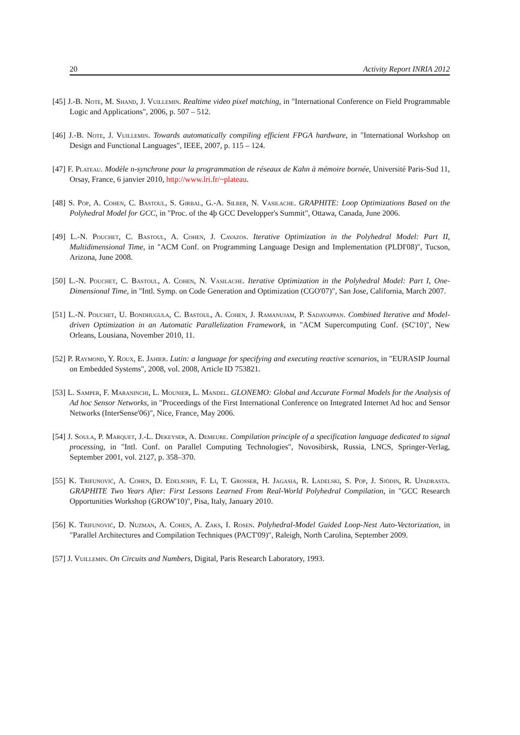20 Activity Report INRIA 2012
[45] J.-B. Note, M. Shand, J. Vuillemin. Realtime video pixel matching, in "International Conference on Field Programmable Logic and Applications", 2006, p. 507 – 512.
[46] J.-B. Note, J. Vuillemin. Towards automatically compiling efficient FPGA hardware, in "International Workshop on Design and Functional Languages", IEEE, 2007, p. 115 – 124.
[47] F. Plateau. Modèle n-synchrone pour la programmation de réseaux de Kahn à mémoire bornée, Université Paris-Sud 11, Orsay, France, 6 janvier 2010, http://www.lri.fr/~plateau.
[48] S. Pop, A. Cohen, C. Bastoul, S. Girbal, G.-A. Silber, N. Vasilache. GRAPHITE: Loop Optimizations Based on the Polyhedral Model for GCC, in "Proc. of the 4þ GCC Developper's Summit", Ottawa, Canada, June 2006.
[49] L.-N. Pouchet, C. Bastoul, A. Cohen, J. Cavazos. Iterative Optimization in the Polyhedral Model: Part II, Multidimensional Time, in "ACM Conf. on Programming Language Design and Implementation (PLDI'08)", Tucson, Arizona, June 2008.
[50] L.-N. Pouchet, C. Bastoul, A. Cohen, N. Vasilache. Iterative Optimization in the Polyhedral Model: Part I, One-Dimensional Time, in "Intl. Symp. on Code Generation and Optimization (CGO'07)", San Jose, California, March 2007.
[51] L.-N. Pouchet, U. Bondhugula, C. Bastoul, A. Cohen, J. Ramanujam, P. Sadayappan. Combined Iterative and Model-driven Optimization in an Automatic Parallelization Framework, in "ACM Supercomputing Conf. (SC'10)", New Orleans, Lousiana, November 2010, 11.
[52] P. Raymond, Y. Roux, E. Jahier. Lutin: a language for specifying and executing reactive scenarios, in "EURASIP Journal on Embedded Systems", 2008, vol. 2008, Article ID 753821.
[53] L. Samper, F. Maraninchi, L. Mounier, L. Mandel. GLONEMO: Global and Accurate Formal Models for the Analysis of Ad hoc Sensor Networks, in "Proceedings of the First International Conference on Integrated Internet Ad hoc and Sensor Networks (InterSense'06)", Nice, France, May 2006.
[54] J. Soula, P. Marquet, J.-L. Dekeyser, A. Demeure. Compilation principle of a specification language dedicated to signal processing, in "Intl. Conf. on Parallel Computing Technologies", Novosibirsk, Russia, LNCS, Springer-Verlag, September 2001, vol. 2127, p. 358–370.
[55] K. Trifunović, A. Cohen, D. Edelsohn, F. Li, T. Grosser, H. Jagasia, R. Ladelski, S. Pop, J. Sjödin, R. Upadrasta. GRAPHITE Two Years After: First Lessons Learned From Real-World Polyhedral Compilation, in "GCC Research Opportunities Workshop (GROW'10)", Pisa, Italy, January 2010.
[56] K. Trifunović, D. Nuzman, A. Cohen, A. Zaks, I. Rosen. Polyhedral-Model Guided Loop-Nest Auto-Vectorization, in "Parallel Architectures and Compilation Techniques (PACT'09)", Raleigh, North Carolina, September 2009.
[57] J. Vuillemin. On Circuits and Numbers, Digital, Paris Research Laboratory, 1993.